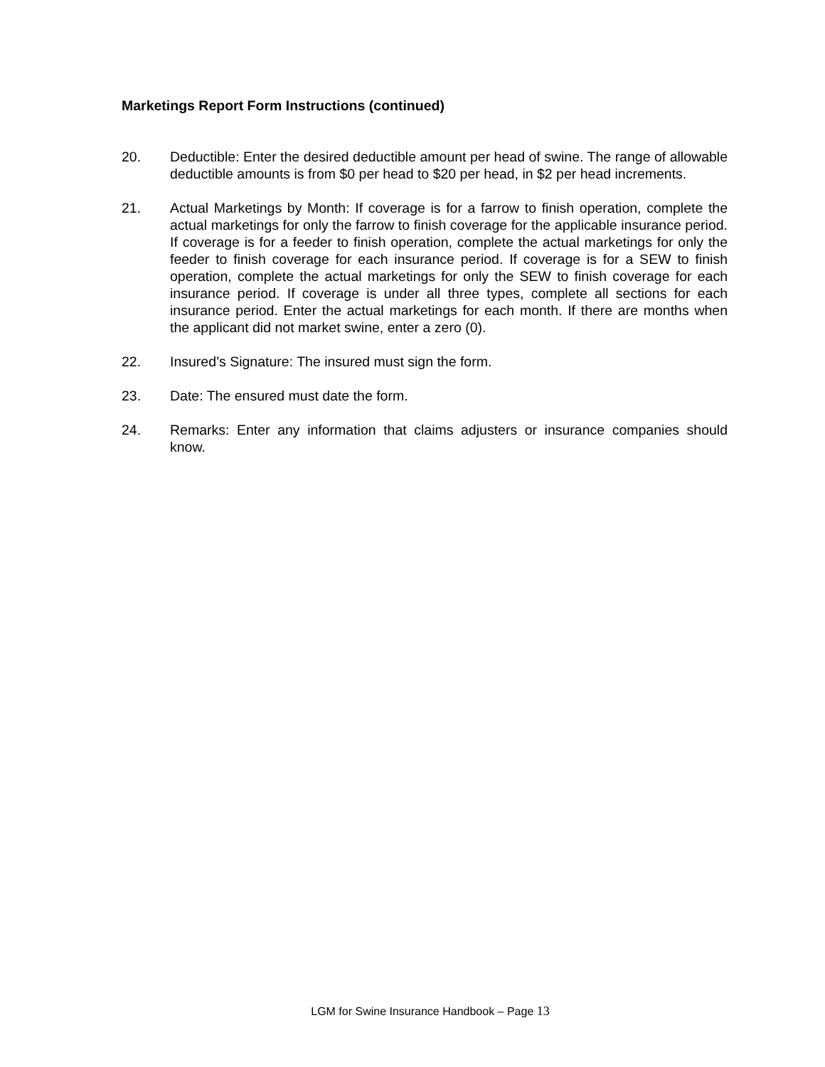Marketings Report Form Instructions (continued)
20. Deductible: Enter the desired deductible amount per head of swine. The range of allowable deductible amounts is from $0 per head to $20 per head, in $2 per head increments.
21. Actual Marketings by Month: If coverage is for a farrow to finish operation, complete the actual marketings for only the farrow to finish coverage for the applicable insurance period. If coverage is for a feeder to finish operation, complete the actual marketings for only the feeder to finish coverage for each insurance period. If coverage is for a SEW to finish operation, complete the actual marketings for only the SEW to finish coverage for each insurance period. If coverage is under all three types, complete all sections for each insurance period. Enter the actual marketings for each month. If there are months when the applicant did not market swine, enter a zero (0).
22. Insured’s Signature: The insured must sign the form.
23. Date: The ensured must date the form.
24. Remarks: Enter any information that claims adjusters or insurance companies should know.
LGM for Swine Insurance Handbook – Page 13